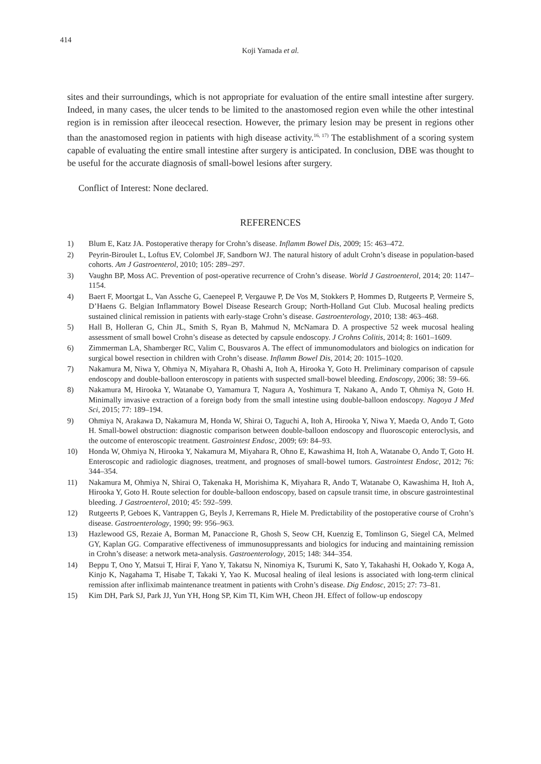414
Koji Yamada et al.
sites and their surroundings, which is not appropriate for evaluation of the entire small intestine after surgery. Indeed, in many cases, the ulcer tends to be limited to the anastomosed region even while the other intestinal region is in remission after ileocecal resection. However, the primary lesion may be present in regions other than the anastomosed region in patients with high disease activity.<sup>16, 17)</sup> The establishment of a scoring system capable of evaluating the entire small intestine after surgery is anticipated. In conclusion, DBE was thought to be useful for the accurate diagnosis of small-bowel lesions after surgery.
Conflict of Interest: None declared.
REFERENCES
1) Blum E, Katz JA. Postoperative therapy for Crohn’s disease. Inflamm Bowel Dis, 2009; 15: 463–472.
2) Peyrin-Biroulet L, Loftus EV, Colombel JF, Sandborn WJ. The natural history of adult Crohn’s disease in population-based cohorts. Am J Gastroenterol, 2010; 105: 289–297.
3) Vaughn BP, Moss AC. Prevention of post-operative recurrence of Crohn’s disease. World J Gastroenterol, 2014; 20: 1147–1154.
4) Baert F, Moortgat L, Van Assche G, Caenepeel P, Vergauwe P, De Vos M, Stokkers P, Hommes D, Rutgeerts P, Vermeire S, D’Haens G. Belgian Inflammatory Bowel Disease Research Group; North-Holland Gut Club. Mucosal healing predicts sustained clinical remission in patients with early-stage Crohn’s disease. Gastroenterology, 2010; 138: 463–468.
5) Hall B, Holleran G, Chin JL, Smith S, Ryan B, Mahmud N, McNamara D. A prospective 52 week mucosal healing assessment of small bowel Crohn’s disease as detected by capsule endoscopy. J Crohns Colitis, 2014; 8: 1601–1609.
6) Zimmerman LA, Shamberger RC, Valim C, Bousvaros A. The effect of immunomodulators and biologics on indication for surgical bowel resection in children with Crohn’s disease. Inflamm Bowel Dis, 2014; 20: 1015–1020.
7) Nakamura M, Niwa Y, Ohmiya N, Miyahara R, Ohashi A, Itoh A, Hirooka Y, Goto H. Preliminary comparison of capsule endoscopy and double-balloon enteroscopy in patients with suspected small-bowel bleeding. Endoscopy, 2006; 38: 59–66.
8) Nakamura M, Hirooka Y, Watanabe O, Yamamura T, Nagura A, Yoshimura T, Nakano A, Ando T, Ohmiya N, Goto H. Minimally invasive extraction of a foreign body from the small intestine using double-balloon endoscopy. Nagoya J Med Sci, 2015; 77: 189–194.
9) Ohmiya N, Arakawa D, Nakamura M, Honda W, Shirai O, Taguchi A, Itoh A, Hirooka Y, Niwa Y, Maeda O, Ando T, Goto H. Small-bowel obstruction: diagnostic comparison between double-balloon endoscopy and fluoroscopic enteroclysis, and the outcome of enteroscopic treatment. Gastrointest Endosc, 2009; 69: 84–93.
10) Honda W, Ohmiya N, Hirooka Y, Nakamura M, Miyahara R, Ohno E, Kawashima H, Itoh A, Watanabe O, Ando T, Goto H. Enteroscopic and radiologic diagnoses, treatment, and prognoses of small-bowel tumors. Gastrointest Endosc, 2012; 76: 344–354.
11) Nakamura M, Ohmiya N, Shirai O, Takenaka H, Morishima K, Miyahara R, Ando T, Watanabe O, Kawashima H, Itoh A, Hirooka Y, Goto H. Route selection for double-balloon endoscopy, based on capsule transit time, in obscure gastrointestinal bleeding. J Gastroenterol, 2010; 45: 592–599.
12) Rutgeerts P, Geboes K, Vantrappen G, Beyls J, Kerremans R, Hiele M. Predictability of the postoperative course of Crohn’s disease. Gastroenterology, 1990; 99: 956–963.
13) Hazlewood GS, Rezaie A, Borman M, Panaccione R, Ghosh S, Seow CH, Kuenzig E, Tomlinson G, Siegel CA, Melmed GY, Kaplan GG. Comparative effectiveness of immunosuppressants and biologics for inducing and maintaining remission in Crohn’s disease: a network meta-analysis. Gastroenterology, 2015; 148: 344–354.
14) Beppu T, Ono Y, Matsui T, Hirai F, Yano Y, Takatsu N, Ninomiya K, Tsurumi K, Sato Y, Takahashi H, Ookado Y, Koga A, Kinjo K, Nagahama T, Hisabe T, Takaki Y, Yao K. Mucosal healing of ileal lesions is associated with long-term clinical remission after infliximab maintenance treatment in patients with Crohn’s disease. Dig Endosc, 2015; 27: 73–81.
15) Kim DH, Park SJ, Park JJ, Yun YH, Hong SP, Kim TI, Kim WH, Cheon JH. Effect of follow-up endoscopy